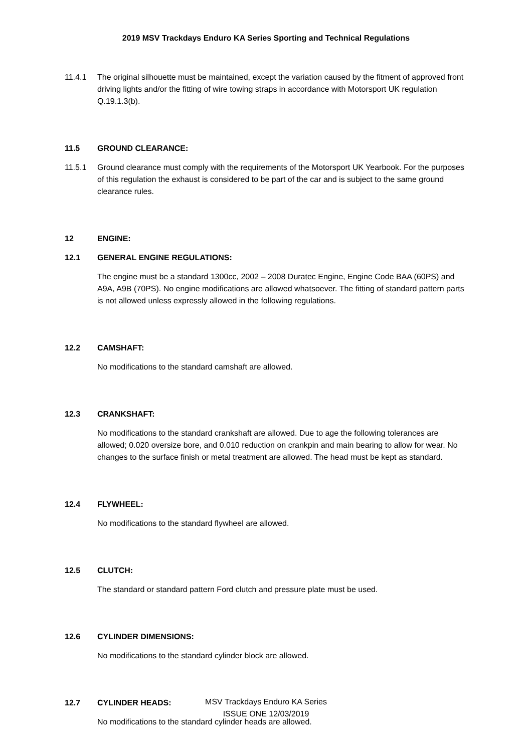2019 MSV Trackdays Enduro KA Series Sporting and Technical Regulations
11.4.1 The original silhouette must be maintained, except the variation caused by the fitment of approved front driving lights and/or the fitting of wire towing straps in accordance with Motorsport UK regulation Q.19.1.3(b).
11.5 GROUND CLEARANCE:
11.5.1 Ground clearance must comply with the requirements of the Motorsport UK Yearbook. For the purposes of this regulation the exhaust is considered to be part of the car and is subject to the same ground clearance rules.
12 ENGINE:
12.1 GENERAL ENGINE REGULATIONS:
The engine must be a standard 1300cc, 2002 – 2008 Duratec Engine, Engine Code BAA (60PS) and A9A, A9B (70PS). No engine modifications are allowed whatsoever. The fitting of standard pattern parts is not allowed unless expressly allowed in the following regulations.
12.2 CAMSHAFT:
No modifications to the standard camshaft are allowed.
12.3 CRANKSHAFT:
No modifications to the standard crankshaft are allowed. Due to age the following tolerances are allowed; 0.020 oversize bore, and 0.010 reduction on crankpin and main bearing to allow for wear. No changes to the surface finish or metal treatment are allowed. The head must be kept as standard.
12.4 FLYWHEEL:
No modifications to the standard flywheel are allowed.
12.5 CLUTCH:
The standard or standard pattern Ford clutch and pressure plate must be used.
12.6 CYLINDER DIMENSIONS:
No modifications to the standard cylinder block are allowed.
12.7 CYLINDER HEADS:
No modifications to the standard cylinder heads are allowed.
MSV Trackdays Enduro KA Series
ISSUE ONE 12/03/2019